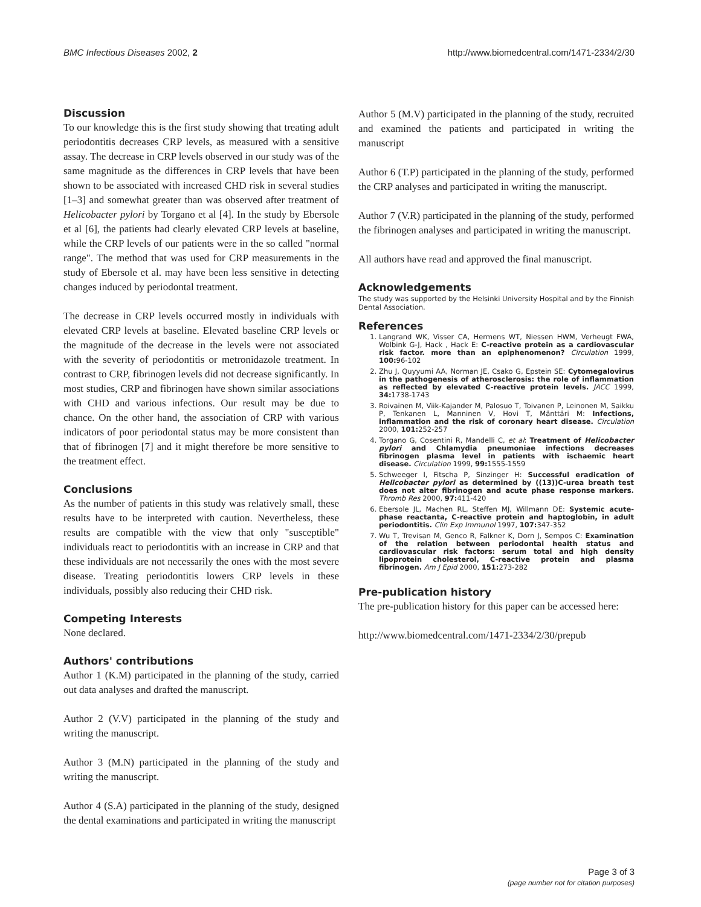BMC Infectious Diseases 2002, 2 http://www.biomedcentral.com/1471-2334/2/30
Discussion
To our knowledge this is the first study showing that treating adult periodontitis decreases CRP levels, as measured with a sensitive assay. The decrease in CRP levels observed in our study was of the same magnitude as the differences in CRP levels that have been shown to be associated with increased CHD risk in several studies [1–3] and somewhat greater than was observed after treatment of Helicobacter pylori by Torgano et al [4]. In the study by Ebersole et al [6], the patients had clearly elevated CRP levels at baseline, while the CRP levels of our patients were in the so called "normal range". The method that was used for CRP measurements in the study of Ebersole et al. may have been less sensitive in detecting changes induced by periodontal treatment.
The decrease in CRP levels occurred mostly in individuals with elevated CRP levels at baseline. Elevated baseline CRP levels or the magnitude of the decrease in the levels were not associated with the severity of periodontitis or metronidazole treatment. In contrast to CRP, fibrinogen levels did not decrease significantly. In most studies, CRP and fibrinogen have shown similar associations with CHD and various infections. Our result may be due to chance. On the other hand, the association of CRP with various indicators of poor periodontal status may be more consistent than that of fibrinogen [7] and it might therefore be more sensitive to the treatment effect.
Conclusions
As the number of patients in this study was relatively small, these results have to be interpreted with caution. Nevertheless, these results are compatible with the view that only "susceptible" individuals react to periodontitis with an increase in CRP and that these individuals are not necessarily the ones with the most severe disease. Treating periodontitis lowers CRP levels in these individuals, possibly also reducing their CHD risk.
Competing Interests
None declared.
Authors' contributions
Author 1 (K.M) participated in the planning of the study, carried out data analyses and drafted the manuscript.
Author 2 (V.V) participated in the planning of the study and writing the manuscript.
Author 3 (M.N) participated in the planning of the study and writing the manuscript.
Author 4 (S.A) participated in the planning of the study, designed the dental examinations and participated in writing the manuscript
Author 5 (M.V) participated in the planning of the study, recruited and examined the patients and participated in writing the manuscript
Author 6 (T.P) participated in the planning of the study, performed the CRP analyses and participated in writing the manuscript.
Author 7 (V.R) participated in the planning of the study, performed the fibrinogen analyses and participated in writing the manuscript.
All authors have read and approved the final manuscript.
Acknowledgements
The study was supported by the Helsinki University Hospital and by the Finnish Dental Association.
References
1. Langrand WK, Visser CA, Hermens WT, Niessen HWM, Verheugt FWA, Wolbink G-J, Hack , Hack E: C-reactive protein as a cardiovascular risk factor. more than an epiphenomenon? Circulation 1999, 100: 96-102
2. Zhu J, Quyyumi AA, Norman JE, Csako G, Epstein SE: Cytomegalovirus in the pathogenesis of atherosclerosis: the role of inflammation as reflected by elevated C-reactive protein levels. JACC 1999, 34: 1738-1743
3. Roivainen M, Viik-Kajander M, Palosuo T, Toivanen P, Leinonen M, Saikku P, Tenkanen L, Manninen V, Hovi T, Mänttäri M: Infections, inflammation and the risk of coronary heart disease. Circulation 2000, 101: 252-257
4. Torgano G, Cosentini R, Mandelli C, et al: Treatment of Helicobacter pylori and Chlamydia pneumoniae infections decreases fibrinogen plasma level in patients with ischaemic heart disease. Circulation 1999, 99: 1555-1559
5. Schweeger I, Fitscha P, Sinzinger H: Successful eradication of Helicobacter pylori as determined by ((13))C-urea breath test does not alter fibrinogen and acute phase response markers. Thromb Res 2000, 97: 411-420
6. Ebersole JL, Machen RL, Steffen MJ, Willmann DE: Systemic acute-phase reactanta, C-reactive protein and haptoglobin, in adult periodontitis. Clin Exp Immunol 1997, 107: 347-352
7. Wu T, Trevisan M, Genco R, Falkner K, Dorn J, Sempos C: Examination of the relation between periodontal health status and cardiovascular risk factors: serum total and high density lipoprotein cholesterol, C-reactive protein and plasma fibrinogen. Am J Epid 2000, 151: 273-282
Pre-publication history
The pre-publication history for this paper can be accessed here:
http://www.biomedcentral.com/1471-2334/2/30/prepub
Page 3 of 3
(page number not for citation purposes)